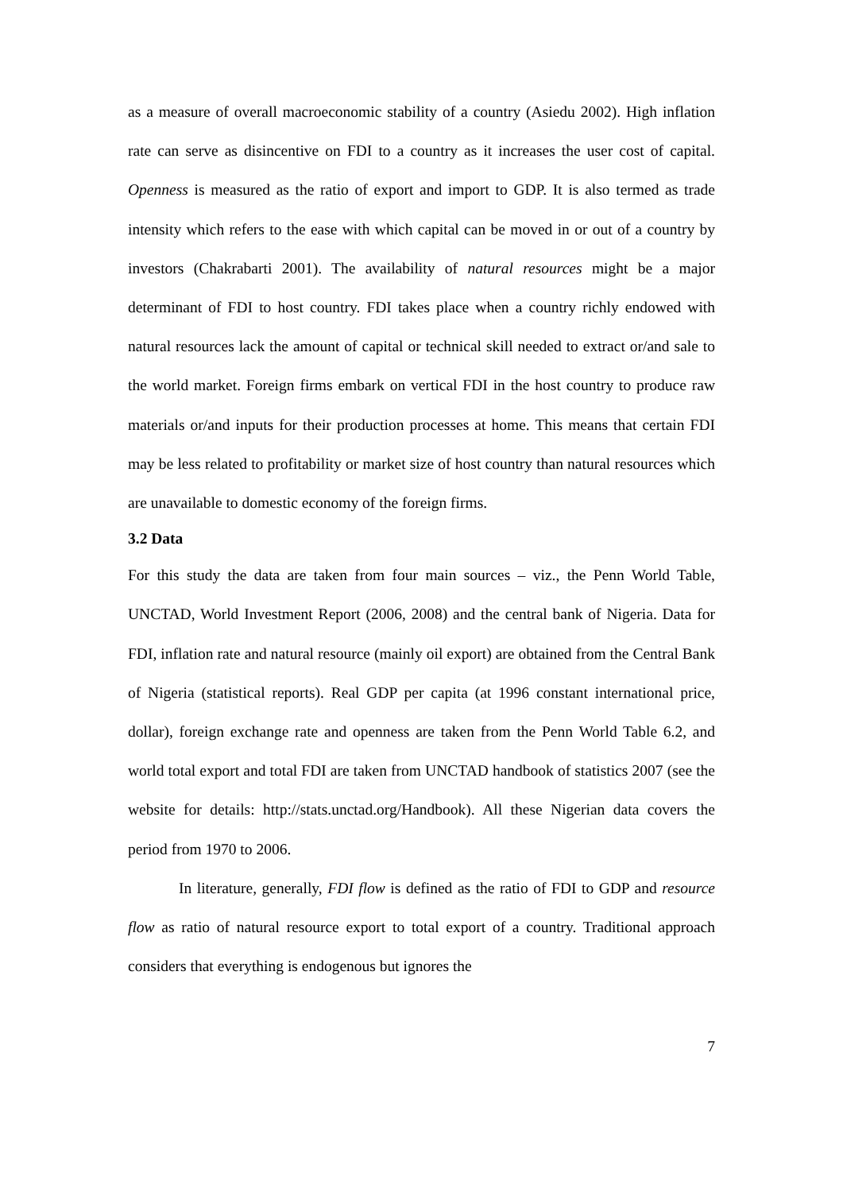as a measure of overall macroeconomic stability of a country (Asiedu 2002). High inflation rate can serve as disincentive on FDI to a country as it increases the user cost of capital. Openness is measured as the ratio of export and import to GDP. It is also termed as trade intensity which refers to the ease with which capital can be moved in or out of a country by investors (Chakrabarti 2001). The availability of natural resources might be a major determinant of FDI to host country. FDI takes place when a country richly endowed with natural resources lack the amount of capital or technical skill needed to extract or/and sale to the world market. Foreign firms embark on vertical FDI in the host country to produce raw materials or/and inputs for their production processes at home. This means that certain FDI may be less related to profitability or market size of host country than natural resources which are unavailable to domestic economy of the foreign firms.
3.2 Data
For this study the data are taken from four main sources – viz., the Penn World Table, UNCTAD, World Investment Report (2006, 2008) and the central bank of Nigeria. Data for FDI, inflation rate and natural resource (mainly oil export) are obtained from the Central Bank of Nigeria (statistical reports). Real GDP per capita (at 1996 constant international price, dollar), foreign exchange rate and openness are taken from the Penn World Table 6.2, and world total export and total FDI are taken from UNCTAD handbook of statistics 2007 (see the website for details: http://stats.unctad.org/Handbook). All these Nigerian data covers the period from 1970 to 2006.
In literature, generally, FDI flow is defined as the ratio of FDI to GDP and resource flow as ratio of natural resource export to total export of a country. Traditional approach considers that everything is endogenous but ignores the
7